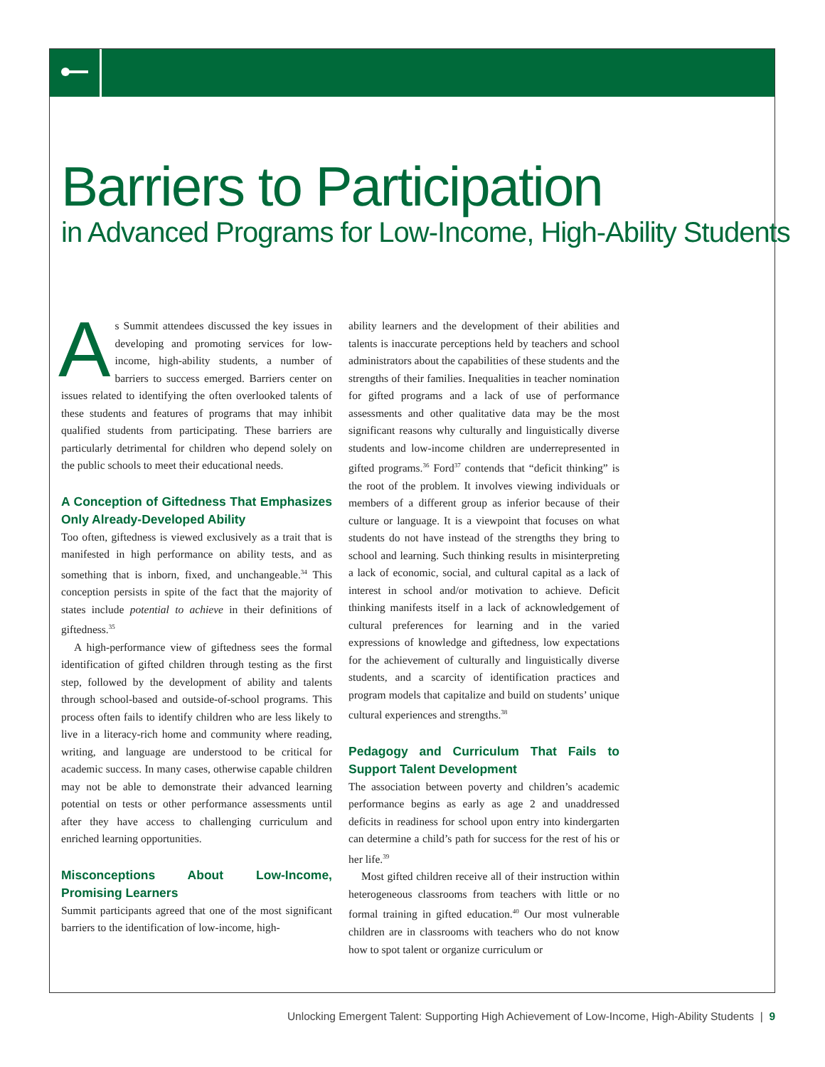Barriers to Participation
in Advanced Programs for Low-Income, High-Ability Students
As Summit attendees discussed the key issues in developing and promoting services for low-income, high-ability students, a number of barriers to success emerged. Barriers center on issues related to identifying the often overlooked talents of these students and features of programs that may inhibit qualified students from participating. These barriers are particularly detrimental for children who depend solely on the public schools to meet their educational needs.
A Conception of Giftedness That Emphasizes Only Already-Developed Ability
Too often, giftedness is viewed exclusively as a trait that is manifested in high performance on ability tests, and as something that is inborn, fixed, and unchangeable.<sup>34</sup> This conception persists in spite of the fact that the majority of states include potential to achieve in their definitions of giftedness.<sup>35</sup>
A high-performance view of giftedness sees the formal identification of gifted children through testing as the first step, followed by the development of ability and talents through school-based and outside-of-school programs. This process often fails to identify children who are less likely to live in a literacy-rich home and community where reading, writing, and language are understood to be critical for academic success. In many cases, otherwise capable children may not be able to demonstrate their advanced learning potential on tests or other performance assessments until after they have access to challenging curriculum and enriched learning opportunities.
Misconceptions About Low-Income, Promising Learners
Summit participants agreed that one of the most significant barriers to the identification of low-income, high-
ability learners and the development of their abilities and talents is inaccurate perceptions held by teachers and school administrators about the capabilities of these students and the strengths of their families. Inequalities in teacher nomination for gifted programs and a lack of use of performance assessments and other qualitative data may be the most significant reasons why culturally and linguistically diverse students and low-income children are underrepresented in gifted programs.<sup>36</sup> Ford<sup>37</sup> contends that “deficit thinking” is the root of the problem. It involves viewing individuals or members of a different group as inferior because of their culture or language. It is a viewpoint that focuses on what students do not have instead of the strengths they bring to school and learning. Such thinking results in misinterpreting a lack of economic, social, and cultural capital as a lack of interest in school and/or motivation to achieve. Deficit thinking manifests itself in a lack of acknowledgement of cultural preferences for learning and in the varied expressions of knowledge and giftedness, low expectations for the achievement of culturally and linguistically diverse students, and a scarcity of identification practices and program models that capitalize and build on students’ unique cultural experiences and strengths.<sup>38</sup>
Pedagogy and Curriculum That Fails to Support Talent Development
The association between poverty and children’s academic performance begins as early as age 2 and unaddressed deficits in readiness for school upon entry into kindergarten can determine a child’s path for success for the rest of his or her life.<sup>39</sup>
Most gifted children receive all of their instruction within heterogeneous classrooms from teachers with little or no formal training in gifted education.<sup>40</sup> Our most vulnerable children are in classrooms with teachers who do not know how to spot talent or organize curriculum or
Unlocking Emergent Talent: Supporting High Achievement of Low-Income, High-Ability Students | 9